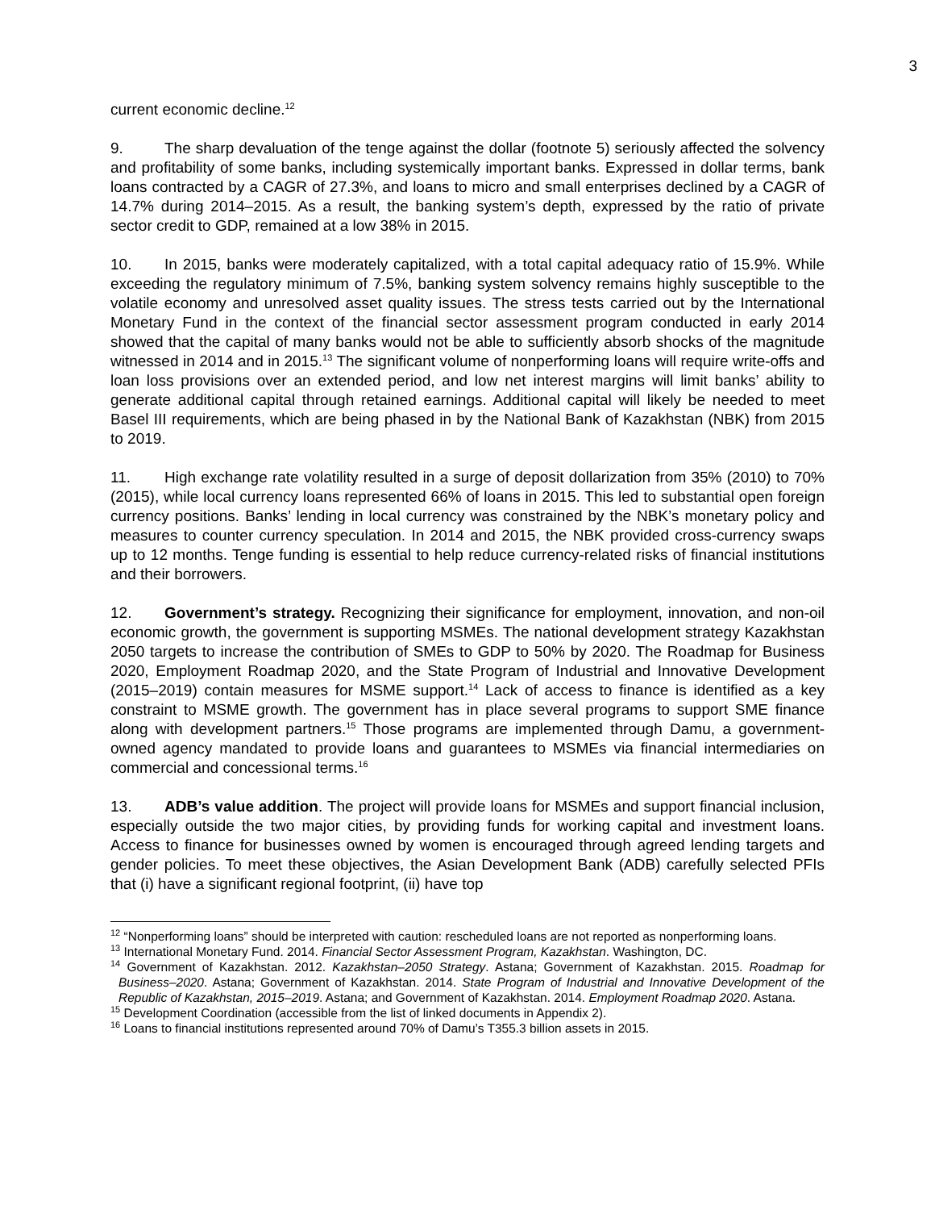3
current economic decline.<sup>12</sup>
9. The sharp devaluation of the tenge against the dollar (footnote 5) seriously affected the solvency and profitability of some banks, including systemically important banks. Expressed in dollar terms, bank loans contracted by a CAGR of 27.3%, and loans to micro and small enterprises declined by a CAGR of 14.7% during 2014–2015. As a result, the banking system’s depth, expressed by the ratio of private sector credit to GDP, remained at a low 38% in 2015.
10. In 2015, banks were moderately capitalized, with a total capital adequacy ratio of 15.9%. While exceeding the regulatory minimum of 7.5%, banking system solvency remains highly susceptible to the volatile economy and unresolved asset quality issues. The stress tests carried out by the International Monetary Fund in the context of the financial sector assessment program conducted in early 2014 showed that the capital of many banks would not be able to sufficiently absorb shocks of the magnitude witnessed in 2014 and in 2015.<sup>13</sup> The significant volume of nonperforming loans will require write-offs and loan loss provisions over an extended period, and low net interest margins will limit banks’ ability to generate additional capital through retained earnings. Additional capital will likely be needed to meet Basel III requirements, which are being phased in by the National Bank of Kazakhstan (NBK) from 2015 to 2019.
11. High exchange rate volatility resulted in a surge of deposit dollarization from 35% (2010) to 70% (2015), while local currency loans represented 66% of loans in 2015. This led to substantial open foreign currency positions. Banks’ lending in local currency was constrained by the NBK’s monetary policy and measures to counter currency speculation. In 2014 and 2015, the NBK provided cross-currency swaps up to 12 months. Tenge funding is essential to help reduce currency-related risks of financial institutions and their borrowers.
12. Government’s strategy. Recognizing their significance for employment, innovation, and non-oil economic growth, the government is supporting MSMEs. The national development strategy Kazakhstan 2050 targets to increase the contribution of SMEs to GDP to 50% by 2020. The Roadmap for Business 2020, Employment Roadmap 2020, and the State Program of Industrial and Innovative Development (2015–2019) contain measures for MSME support.<sup>14</sup> Lack of access to finance is identified as a key constraint to MSME growth. The government has in place several programs to support SME finance along with development partners.<sup>15</sup> Those programs are implemented through Damu, a government-owned agency mandated to provide loans and guarantees to MSMEs via financial intermediaries on commercial and concessional terms.<sup>16</sup>
13. ADB’s value addition. The project will provide loans for MSMEs and support financial inclusion, especially outside the two major cities, by providing funds for working capital and investment loans. Access to finance for businesses owned by women is encouraged through agreed lending targets and gender policies. To meet these objectives, the Asian Development Bank (ADB) carefully selected PFIs that (i) have a significant regional footprint, (ii) have top
<sup>12</sup> “Nonperforming loans” should be interpreted with caution: rescheduled loans are not reported as nonperforming loans.
<sup>13</sup> International Monetary Fund. 2014. Financial Sector Assessment Program, Kazakhstan. Washington, DC.
<sup>14</sup> Government of Kazakhstan. 2012. Kazakhstan–2050 Strategy. Astana; Government of Kazakhstan. 2015. Roadmap for Business–2020. Astana; Government of Kazakhstan. 2014. State Program of Industrial and Innovative Development of the Republic of Kazakhstan, 2015–2019. Astana; and Government of Kazakhstan. 2014. Employment Roadmap 2020. Astana.
<sup>15</sup> Development Coordination (accessible from the list of linked documents in Appendix 2).
<sup>16</sup> Loans to financial institutions represented around 70% of Damu’s T355.3 billion assets in 2015.